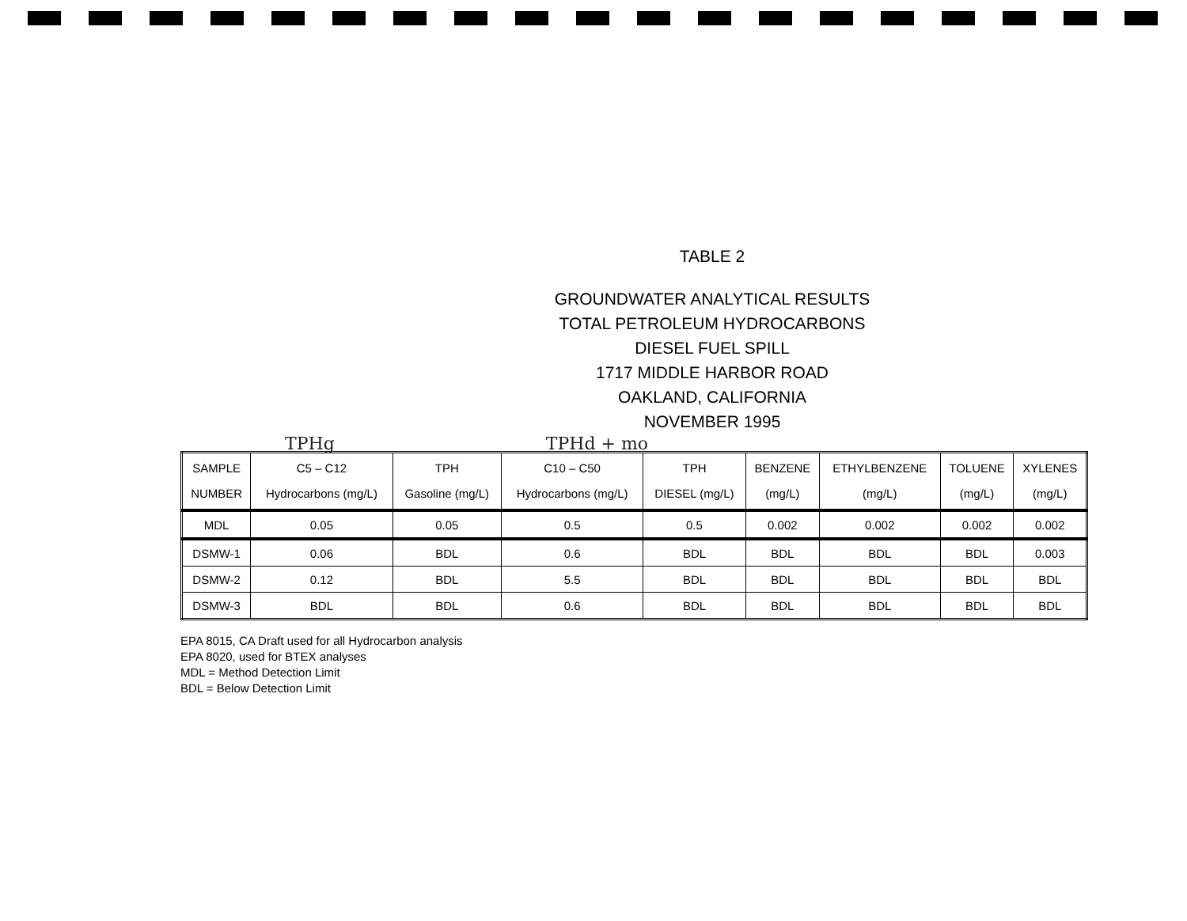TABLE 2
GROUNDWATER ANALYTICAL RESULTS
TOTAL PETROLEUM HYDROCARBONS
DIESEL FUEL SPILL
1717 MIDDLE HARBOR ROAD
OAKLAND, CALIFORNIA
NOVEMBER 1995
TPHg TPHd + mo
| SAMPLE NUMBER | C5 – C12 Hydrocarbons (mg/L) | TPH Gasoline (mg/L) | C10 – C50 Hydrocarbons (mg/L) | TPH DIESEL (mg/L) | BENZENE (mg/L) | ETHYLBENZENE (mg/L) | TOLUENE (mg/L) | XYLENES (mg/L) |
| --- | --- | --- | --- | --- | --- | --- | --- | --- |
| MDL | 0.05 | 0.05 | 0.5 | 0.5 | 0.002 | 0.002 | 0.002 | 0.002 |
| DSMW-1 | 0.06 | BDL | 0.6 | BDL | BDL | BDL | BDL | 0.003 |
| DSMW-2 | 0.12 | BDL | 5.5 | BDL | BDL | BDL | BDL | BDL |
| DSMW-3 | BDL | BDL | 0.6 | BDL | BDL | BDL | BDL | BDL |
EPA 8015, CA Draft used for all Hydrocarbon analysis
EPA 8020, used for BTEX analyses
MDL = Method Detection Limit
BDL = Below Detection Limit